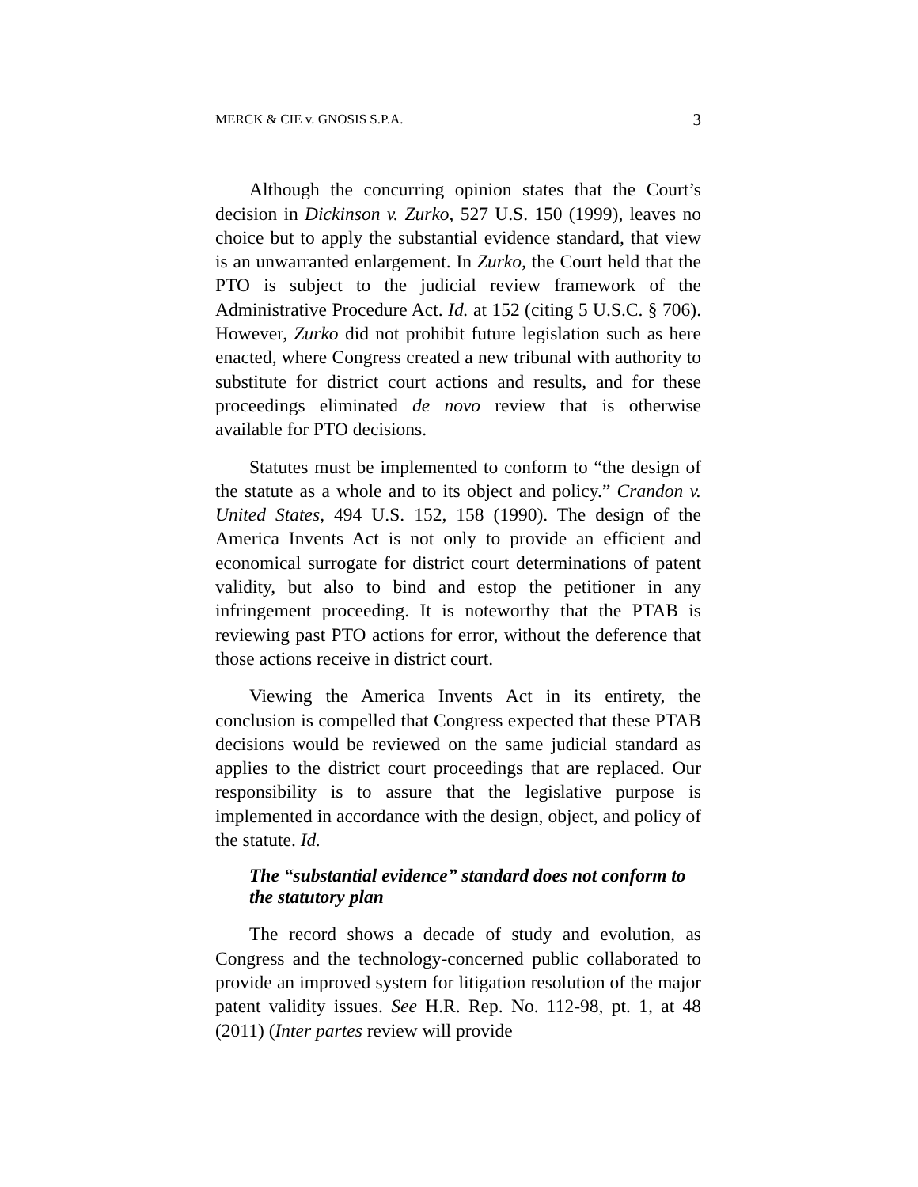MERCK & CIE v. GNOSIS S.P.A. 3
Although the concurring opinion states that the Court’s decision in Dickinson v. Zurko, 527 U.S. 150 (1999), leaves no choice but to apply the substantial evidence standard, that view is an unwarranted enlargement. In Zurko, the Court held that the PTO is subject to the judicial review framework of the Administrative Procedure Act. Id. at 152 (citing 5 U.S.C. § 706). However, Zurko did not prohibit future legislation such as here enacted, where Congress created a new tribunal with authority to substitute for district court actions and results, and for these proceedings eliminated de novo review that is otherwise available for PTO decisions.
Statutes must be implemented to conform to “the design of the statute as a whole and to its object and policy.” Crandon v. United States, 494 U.S. 152, 158 (1990). The design of the America Invents Act is not only to provide an efficient and economical surrogate for district court determinations of patent validity, but also to bind and estop the petitioner in any infringement proceeding. It is noteworthy that the PTAB is reviewing past PTO actions for error, without the deference that those actions receive in district court.
Viewing the America Invents Act in its entirety, the conclusion is compelled that Congress expected that these PTAB decisions would be reviewed on the same judicial standard as applies to the district court proceedings that are replaced. Our responsibility is to assure that the legislative purpose is implemented in accordance with the design, object, and policy of the statute. Id.
The “substantial evidence” standard does not conform to the statutory plan
The record shows a decade of study and evolution, as Congress and the technology-concerned public collaborated to provide an improved system for litigation resolution of the major patent validity issues. See H.R. Rep. No. 112-98, pt. 1, at 48 (2011) (Inter partes review will provide